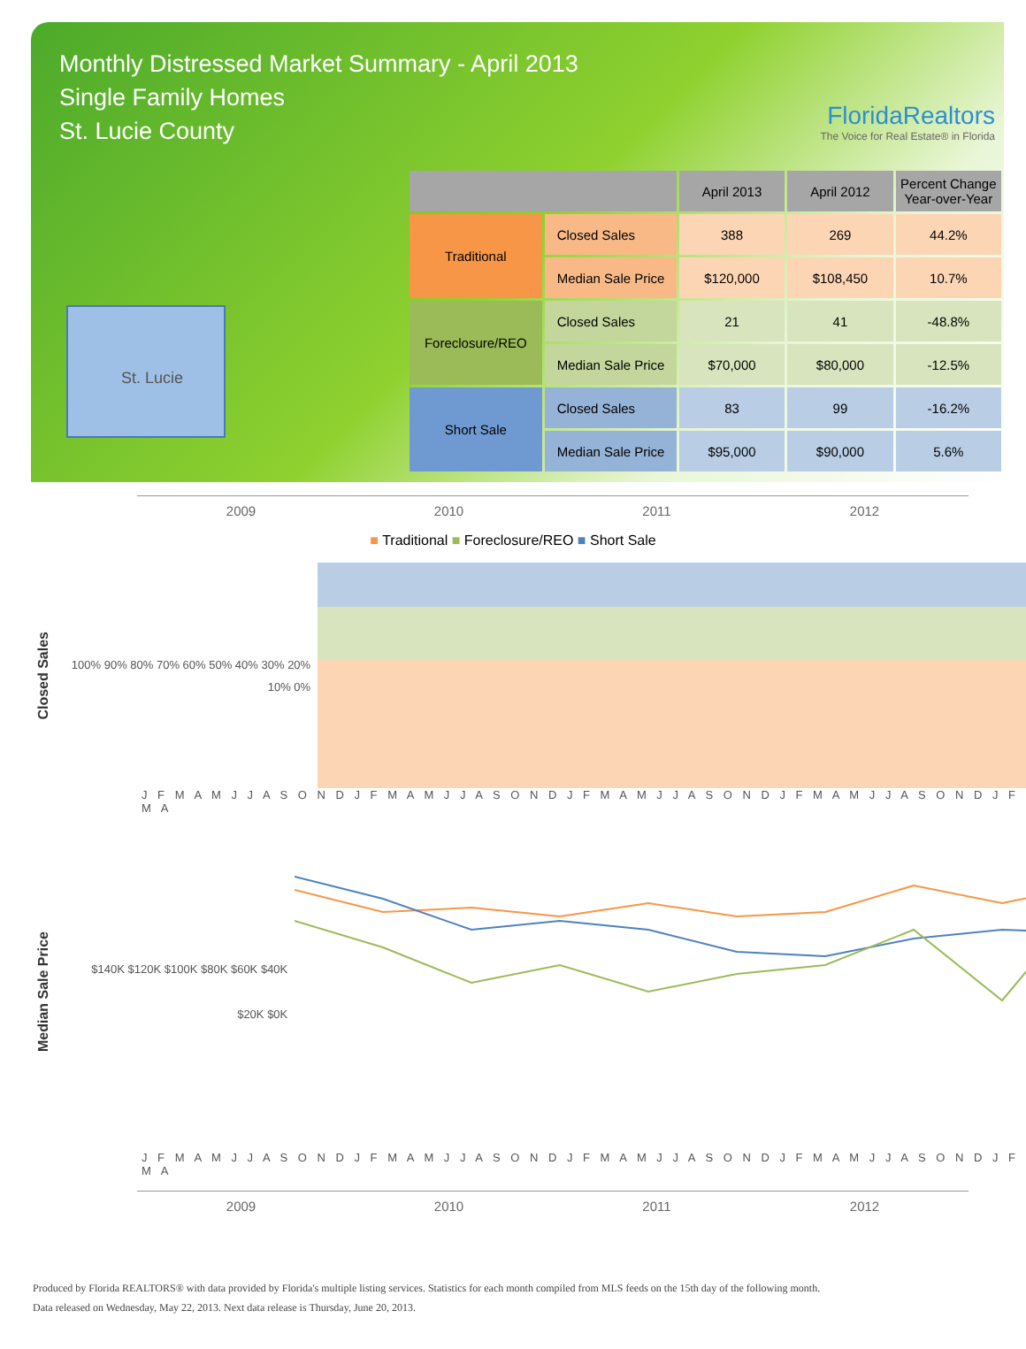Monthly Distressed Market Summary - April 2013
Single Family Homes
St. Lucie County
FloridaRealtors
The Voice for Real Estate® in Florida
St. Lucie
| | | April 2013 | April 2012 | Percent Change Year-over-Year |
| --- | --- | --- | --- | --- |
| Traditional | Closed Sales | 388 | 269 | 44.2% |
| | Median Sale Price | $120,000 | $108,450 | 10.7% |
| Foreclosure/REO | Closed Sales | 21 | 41 | -48.8% |
| | Median Sale Price | $70,000 | $80,000 | -12.5% |
| Short Sale | Closed Sales | 83 | 99 | -16.2% |
| | Median Sale Price | $95,000 | $90,000 | 5.6% |
2009 2010 2011 2012
■ Traditional ■ Foreclosure/REO ■ Short Sale
Closed Sales
100% 90% 80% 70% 60% 50% 40% 30% 20% 10% 0%
J F M A M J J A S O N D J F M A M J J A S O N D J F M A M J J A S O N D J F M A M J J A S O N D J F M A
Median Sale Price
$140K $120K $100K $80K $60K $40K $20K $0K
J F M A M J J A S O N D J F M A M J J A S O N D J F M A M J J A S O N D J F M A M J J A S O N D J F M A
2009 2010 2011 2012
Produced by Florida REALTORS® with data provided by Florida's multiple listing services. Statistics for each month compiled from MLS feeds on the 15th day of the following month.
Data released on Wednesday, May 22, 2013. Next data release is Thursday, June 20, 2013.